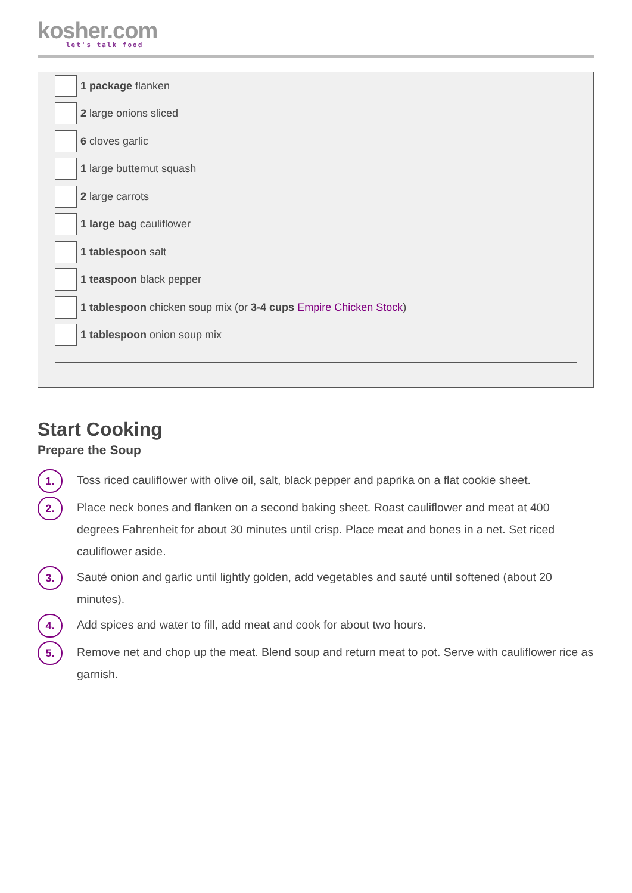kosher.com
let's talk food
1 package flanken
2 large onions sliced
6 cloves garlic
1 large butternut squash
2 large carrots
1 large bag cauliflower
1 tablespoon salt
1 teaspoon black pepper
1 tablespoon chicken soup mix (or 3-4 cups Empire Chicken Stock)
1 tablespoon onion soup mix
Start Cooking
Prepare the Soup
1. Toss riced cauliflower with olive oil, salt, black pepper and paprika on a flat cookie sheet.
2. Place neck bones and flanken on a second baking sheet. Roast cauliflower and meat at 400 degrees Fahrenheit for about 30 minutes until crisp. Place meat and bones in a net. Set riced cauliflower aside.
3. Sauté onion and garlic until lightly golden, add vegetables and sauté until softened (about 20 minutes).
4. Add spices and water to fill, add meat and cook for about two hours.
5. Remove net and chop up the meat. Blend soup and return meat to pot. Serve with cauliflower rice as garnish.